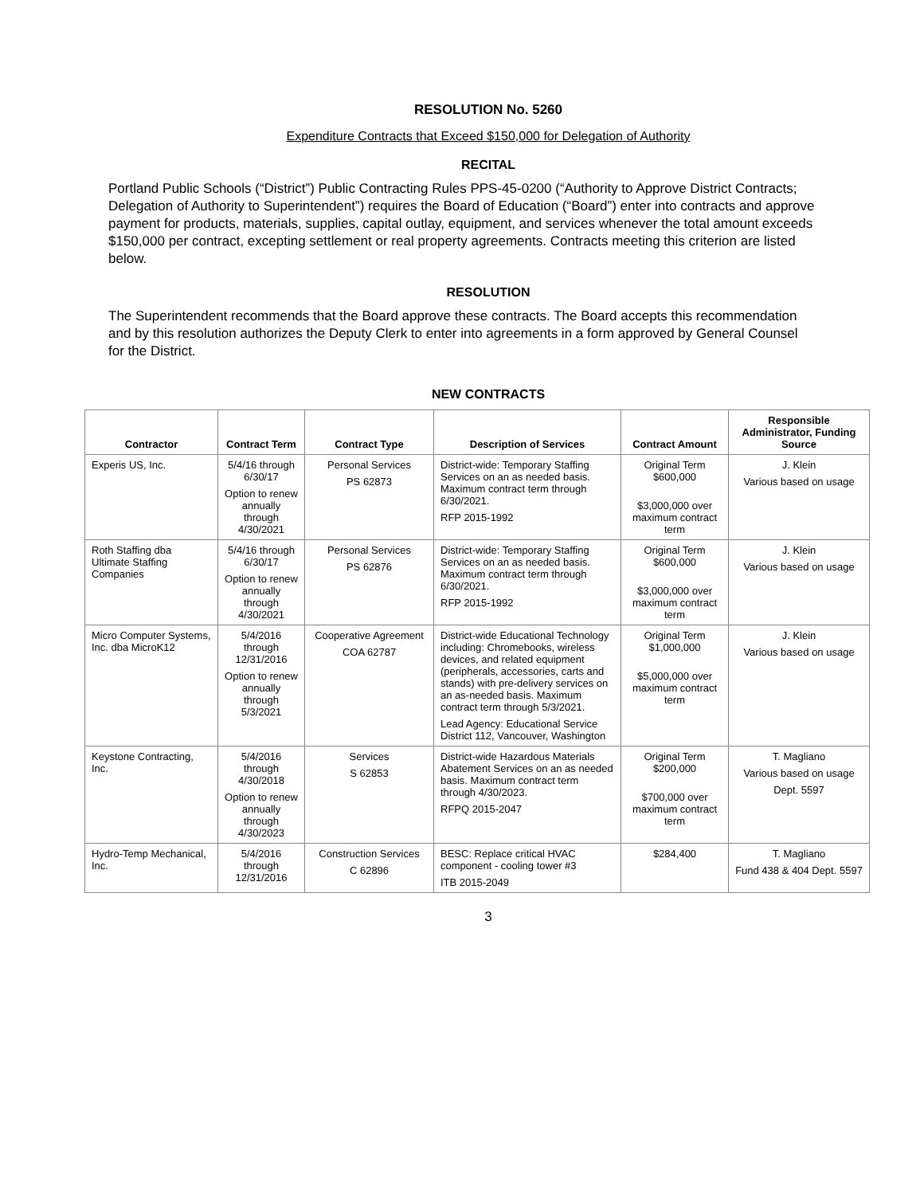RESOLUTION No. 5260
Expenditure Contracts that Exceed $150,000 for Delegation of Authority
RECITAL
Portland Public Schools (“District”) Public Contracting Rules PPS-45-0200 (“Authority to Approve District Contracts; Delegation of Authority to Superintendent”) requires the Board of Education (“Board”) enter into contracts and approve payment for products, materials, supplies, capital outlay, equipment, and services whenever the total amount exceeds $150,000 per contract, excepting settlement or real property agreements. Contracts meeting this criterion are listed below.
RESOLUTION
The Superintendent recommends that the Board approve these contracts. The Board accepts this recommendation and by this resolution authorizes the Deputy Clerk to enter into agreements in a form approved by General Counsel for the District.
NEW CONTRACTS
| Contractor | Contract Term | Contract Type | Description of Services | Contract Amount | Responsible Administrator, Funding Source |
| --- | --- | --- | --- | --- | --- |
| Experis US, Inc. | 5/4/16 through 6/30/17 Option to renew annually through 4/30/2021 | Personal Services PS 62873 | District-wide: Temporary Staffing Services on an as needed basis. Maximum contract term through 6/30/2021. RFP 2015-1992 | Original Term $600,000 $3,000,000 over maximum contract term | J. Klein Various based on usage |
| Roth Staffing dba Ultimate Staffing Companies | 5/4/16 through 6/30/17 Option to renew annually through 4/30/2021 | Personal Services PS 62876 | District-wide: Temporary Staffing Services on an as needed basis. Maximum contract term through 6/30/2021. RFP 2015-1992 | Original Term $600,000 $3,000,000 over maximum contract term | J. Klein Various based on usage |
| Micro Computer Systems, Inc. dba MicroK12 | 5/4/2016 through 12/31/2016 Option to renew annually through 5/3/2021 | Cooperative Agreement COA 62787 | District-wide Educational Technology including: Chromebooks, wireless devices, and related equipment (peripherals, accessories, carts and stands) with pre-delivery services on an as-needed basis. Maximum contract term through 5/3/2021. Lead Agency: Educational Service District 112, Vancouver, Washington | Original Term $1,000,000 $5,000,000 over maximum contract term | J. Klein Various based on usage |
| Keystone Contracting, Inc. | 5/4/2016 through 4/30/2018 Option to renew annually through 4/30/2023 | Services S 62853 | District-wide Hazardous Materials Abatement Services on an as needed basis. Maximum contract term through 4/30/2023. RFPQ 2015-2047 | Original Term $200,000 $700,000 over maximum contract term | T. Magliano Various based on usage Dept. 5597 |
| Hydro-Temp Mechanical, Inc. | 5/4/2016 through 12/31/2016 | Construction Services C 62896 | BESC: Replace critical HVAC component - cooling tower #3 ITB 2015-2049 | $284,400 | T. Magliano Fund 438 & 404 Dept. 5597 |
3